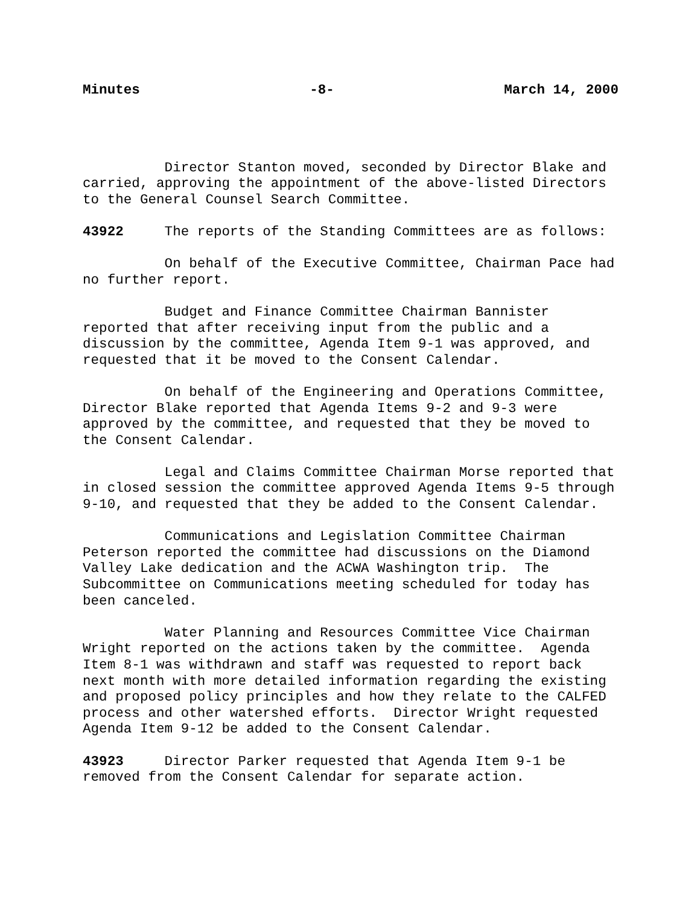Minutes -8- March 14, 2000
Director Stanton moved, seconded by Director Blake and carried, approving the appointment of the above-listed Directors to the General Counsel Search Committee.
43922 The reports of the Standing Committees are as follows:
On behalf of the Executive Committee, Chairman Pace had no further report.
Budget and Finance Committee Chairman Bannister reported that after receiving input from the public and a discussion by the committee, Agenda Item 9-1 was approved, and requested that it be moved to the Consent Calendar.
On behalf of the Engineering and Operations Committee, Director Blake reported that Agenda Items 9-2 and 9-3 were approved by the committee, and requested that they be moved to the Consent Calendar.
Legal and Claims Committee Chairman Morse reported that in closed session the committee approved Agenda Items 9-5 through 9-10, and requested that they be added to the Consent Calendar.
Communications and Legislation Committee Chairman Peterson reported the committee had discussions on the Diamond Valley Lake dedication and the ACWA Washington trip. The Subcommittee on Communications meeting scheduled for today has been canceled.
Water Planning and Resources Committee Vice Chairman Wright reported on the actions taken by the committee. Agenda Item 8-1 was withdrawn and staff was requested to report back next month with more detailed information regarding the existing and proposed policy principles and how they relate to the CALFED process and other watershed efforts. Director Wright requested Agenda Item 9-12 be added to the Consent Calendar.
43923 Director Parker requested that Agenda Item 9-1 be removed from the Consent Calendar for separate action.